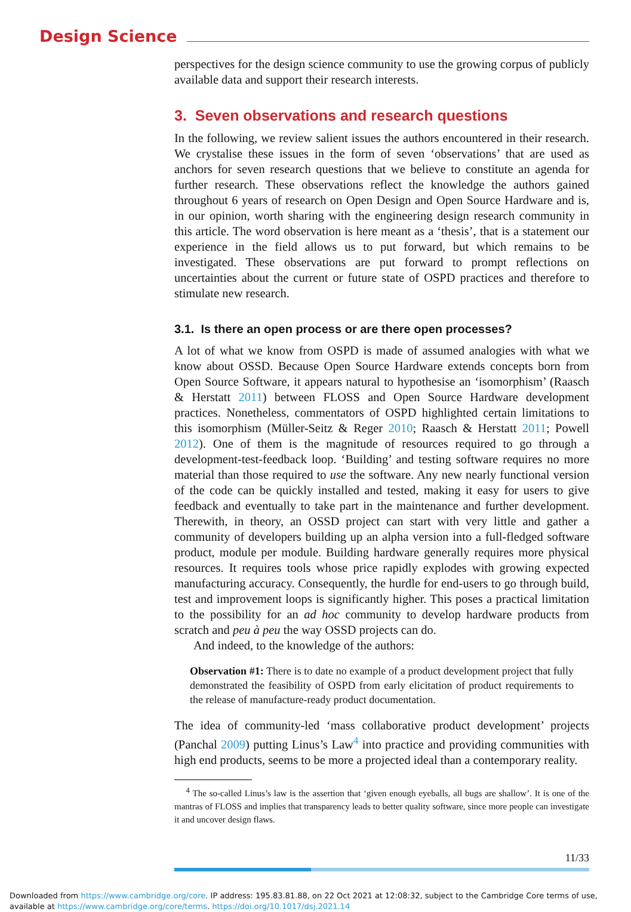Design Science
perspectives for the design science community to use the growing corpus of publicly available data and support their research interests.
3. Seven observations and research questions
In the following, we review salient issues the authors encountered in their research. We crystalise these issues in the form of seven ‘observations’ that are used as anchors for seven research questions that we believe to constitute an agenda for further research. These observations reflect the knowledge the authors gained throughout 6 years of research on Open Design and Open Source Hardware and is, in our opinion, worth sharing with the engineering design research community in this article. The word observation is here meant as a ‘thesis’, that is a statement our experience in the field allows us to put forward, but which remains to be investigated. These observations are put forward to prompt reflections on uncertainties about the current or future state of OSPD practices and therefore to stimulate new research.
3.1. Is there an open process or are there open processes?
A lot of what we know from OSPD is made of assumed analogies with what we know about OSSD. Because Open Source Hardware extends concepts born from Open Source Software, it appears natural to hypothesise an ‘isomorphism’ (Raasch & Herstatt 2011) between FLOSS and Open Source Hardware development practices. Nonetheless, commentators of OSPD highlighted certain limitations to this isomorphism (Müller-Seitz & Reger 2010; Raasch & Herstatt 2011; Powell 2012). One of them is the magnitude of resources required to go through a development-test-feedback loop. ‘Building’ and testing software requires no more material than those required to use the software. Any new nearly functional version of the code can be quickly installed and tested, making it easy for users to give feedback and eventually to take part in the maintenance and further development. Therewith, in theory, an OSSD project can start with very little and gather a community of developers building up an alpha version into a full-fledged software product, module per module. Building hardware generally requires more physical resources. It requires tools whose price rapidly explodes with growing expected manufacturing accuracy. Consequently, the hurdle for end-users to go through build, test and improvement loops is significantly higher. This poses a practical limitation to the possibility for an ad hoc community to develop hardware products from scratch and peu à peu the way OSSD projects can do.
And indeed, to the knowledge of the authors:
Observation #1: There is to date no example of a product development project that fully demonstrated the feasibility of OSPD from early elicitation of product requirements to the release of manufacture-ready product documentation.
The idea of community-led ‘mass collaborative product development’ projects (Panchal 2009) putting Linus’s Law<sup>4</sup> into practice and providing communities with high end products, seems to be more a projected ideal than a contemporary reality.
<sup>4</sup> The so-called Linus’s law is the assertion that ‘given enough eyeballs, all bugs are shallow’. It is one of the mantras of FLOSS and implies that transparency leads to better quality software, since more people can investigate it and uncover design flaws.
11/33
Downloaded from https://www.cambridge.org/core. IP address: 195.83.81.88, on 22 Oct 2021 at 12:08:32, subject to the Cambridge Core terms of use, available at https://www.cambridge.org/core/terms. https://doi.org/10.1017/dsj.2021.14